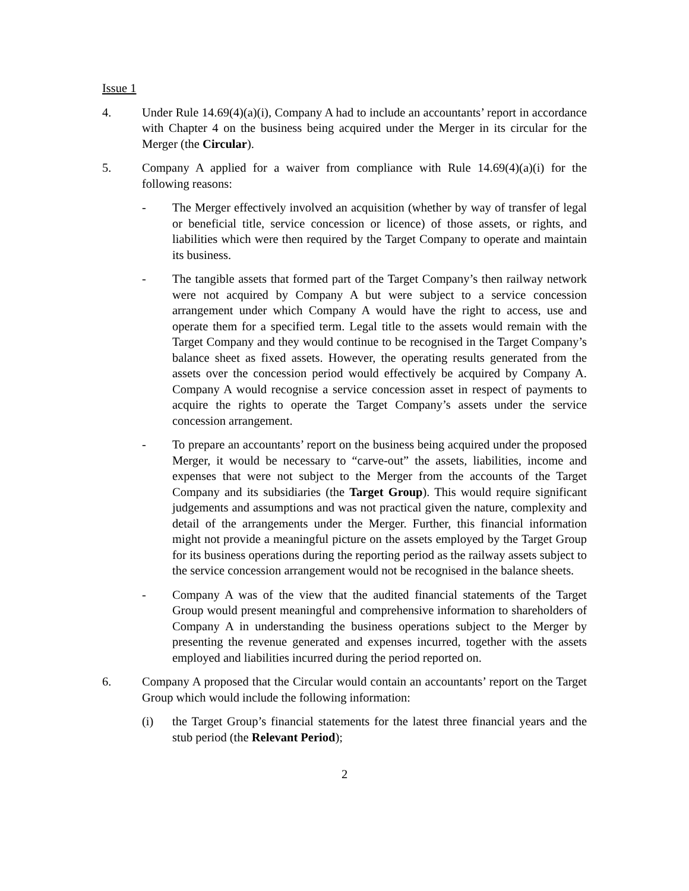Issue 1
4. Under Rule 14.69(4)(a)(i), Company A had to include an accountants’ report in accordance with Chapter 4 on the business being acquired under the Merger in its circular for the Merger (the Circular).
5. Company A applied for a waiver from compliance with Rule 14.69(4)(a)(i) for the following reasons:
- The Merger effectively involved an acquisition (whether by way of transfer of legal or beneficial title, service concession or licence) of those assets, or rights, and liabilities which were then required by the Target Company to operate and maintain its business.
- The tangible assets that formed part of the Target Company’s then railway network were not acquired by Company A but were subject to a service concession arrangement under which Company A would have the right to access, use and operate them for a specified term. Legal title to the assets would remain with the Target Company and they would continue to be recognised in the Target Company’s balance sheet as fixed assets. However, the operating results generated from the assets over the concession period would effectively be acquired by Company A. Company A would recognise a service concession asset in respect of payments to acquire the rights to operate the Target Company’s assets under the service concession arrangement.
- To prepare an accountants’ report on the business being acquired under the proposed Merger, it would be necessary to “carve-out” the assets, liabilities, income and expenses that were not subject to the Merger from the accounts of the Target Company and its subsidiaries (the Target Group). This would require significant judgements and assumptions and was not practical given the nature, complexity and detail of the arrangements under the Merger. Further, this financial information might not provide a meaningful picture on the assets employed by the Target Group for its business operations during the reporting period as the railway assets subject to the service concession arrangement would not be recognised in the balance sheets.
- Company A was of the view that the audited financial statements of the Target Group would present meaningful and comprehensive information to shareholders of Company A in understanding the business operations subject to the Merger by presenting the revenue generated and expenses incurred, together with the assets employed and liabilities incurred during the period reported on.
6. Company A proposed that the Circular would contain an accountants’ report on the Target Group which would include the following information:
(i) the Target Group’s financial statements for the latest three financial years and the stub period (the Relevant Period);
2